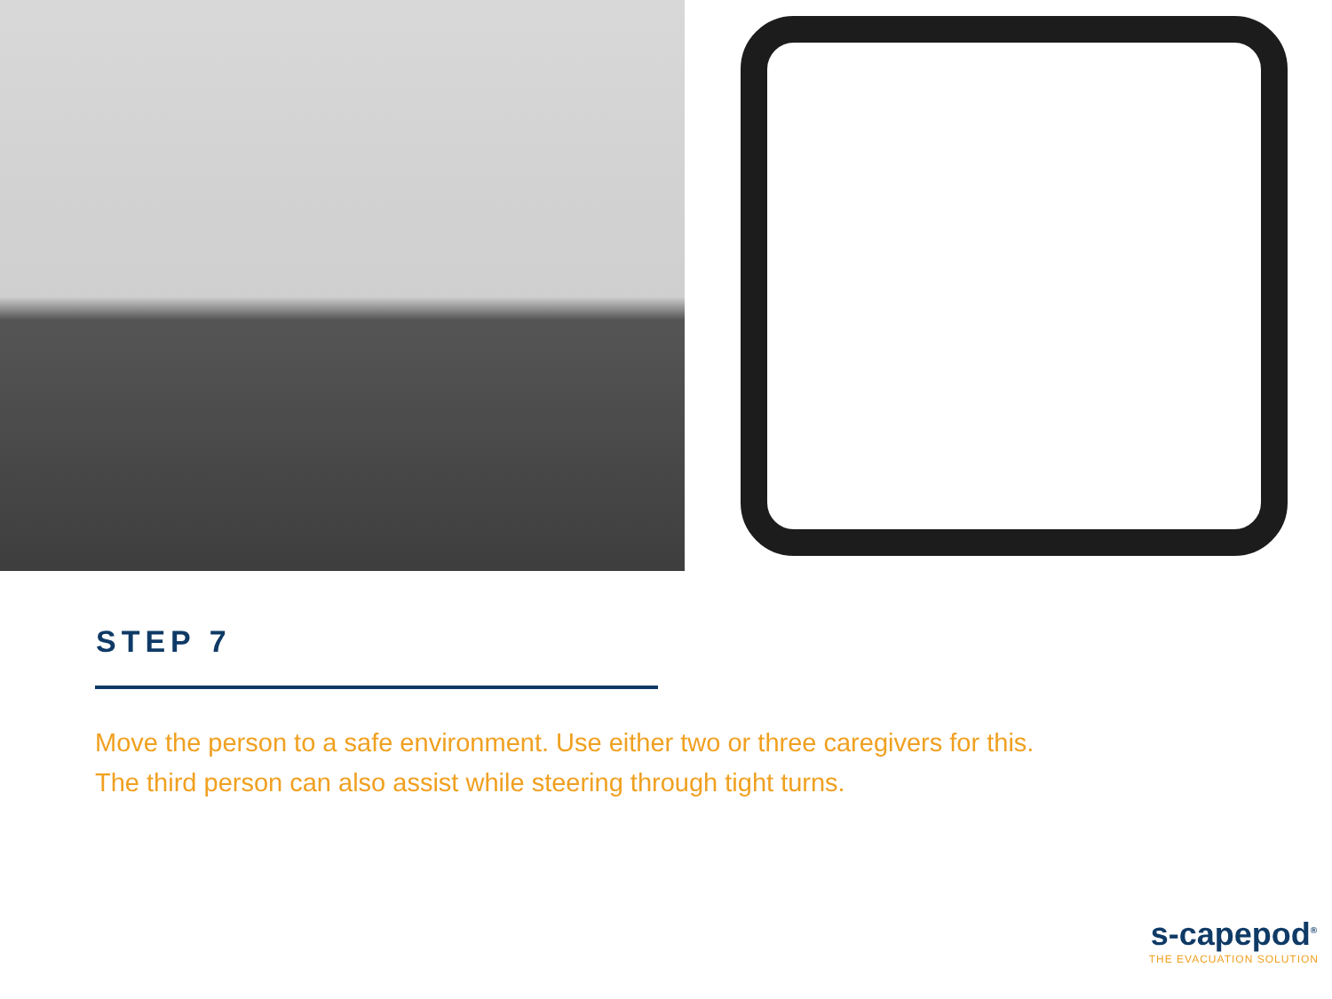STEP 7
Move the person to a safe environment. Use either two or three caregivers for this.
The third person can also assist while steering through tight turns.
s-capepod<sup>®</sup>
THE EVACUATION SOLUTION